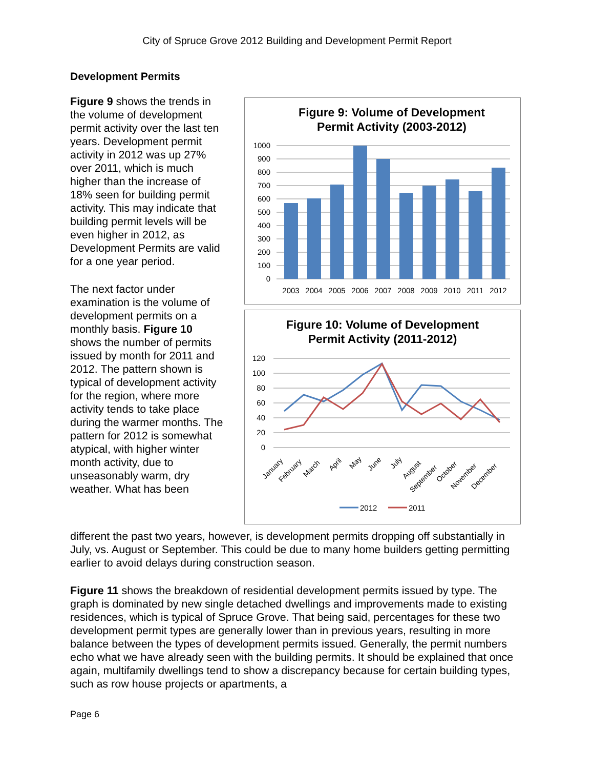City of Spruce Grove 2012 Building and Development Permit Report
Development Permits
Figure 9: Volume of Development
Permit Activity (2003-2012)
1000
900
800
700
600
500
400
300
200
100
0
2003
2004
2005
2006
2007
2008
2009
2010
2011
2012
Figure 10: Volume of Development
Permit Activity (2011-2012)
120
100
80
60
40
20
0
January
February
March
April
May
June
July
August
September
October
November
December
2012
2011
Figure 9 shows the trends in the volume of development permit activity over the last ten years. Development permit activity in 2012 was up 27% over 2011, which is much higher than the increase of 18% seen for building permit activity. This may indicate that building permit levels will be even higher in 2012, as Development Permits are valid for a one year period.
The next factor under examination is the volume of development permits on a monthly basis. Figure 10 shows the number of permits issued by month for 2011 and 2012. The pattern shown is typical of development activity for the region, where more activity tends to take place during the warmer months. The pattern for 2012 is somewhat atypical, with higher winter month activity, due to unseasonably warm, dry weather. What has been
different the past two years, however, is development permits dropping off substantially in July, vs. August or September. This could be due to many home builders getting permitting earlier to avoid delays during construction season.
Figure 11 shows the breakdown of residential development permits issued by type. The graph is dominated by new single detached dwellings and improvements made to existing residences, which is typical of Spruce Grove. That being said, percentages for these two development permit types are generally lower than in previous years, resulting in more balance between the types of development permits issued. Generally, the permit numbers echo what we have already seen with the building permits. It should be explained that once again, multifamily dwellings tend to show a discrepancy because for certain building types, such as row house projects or apartments, a
Page 6